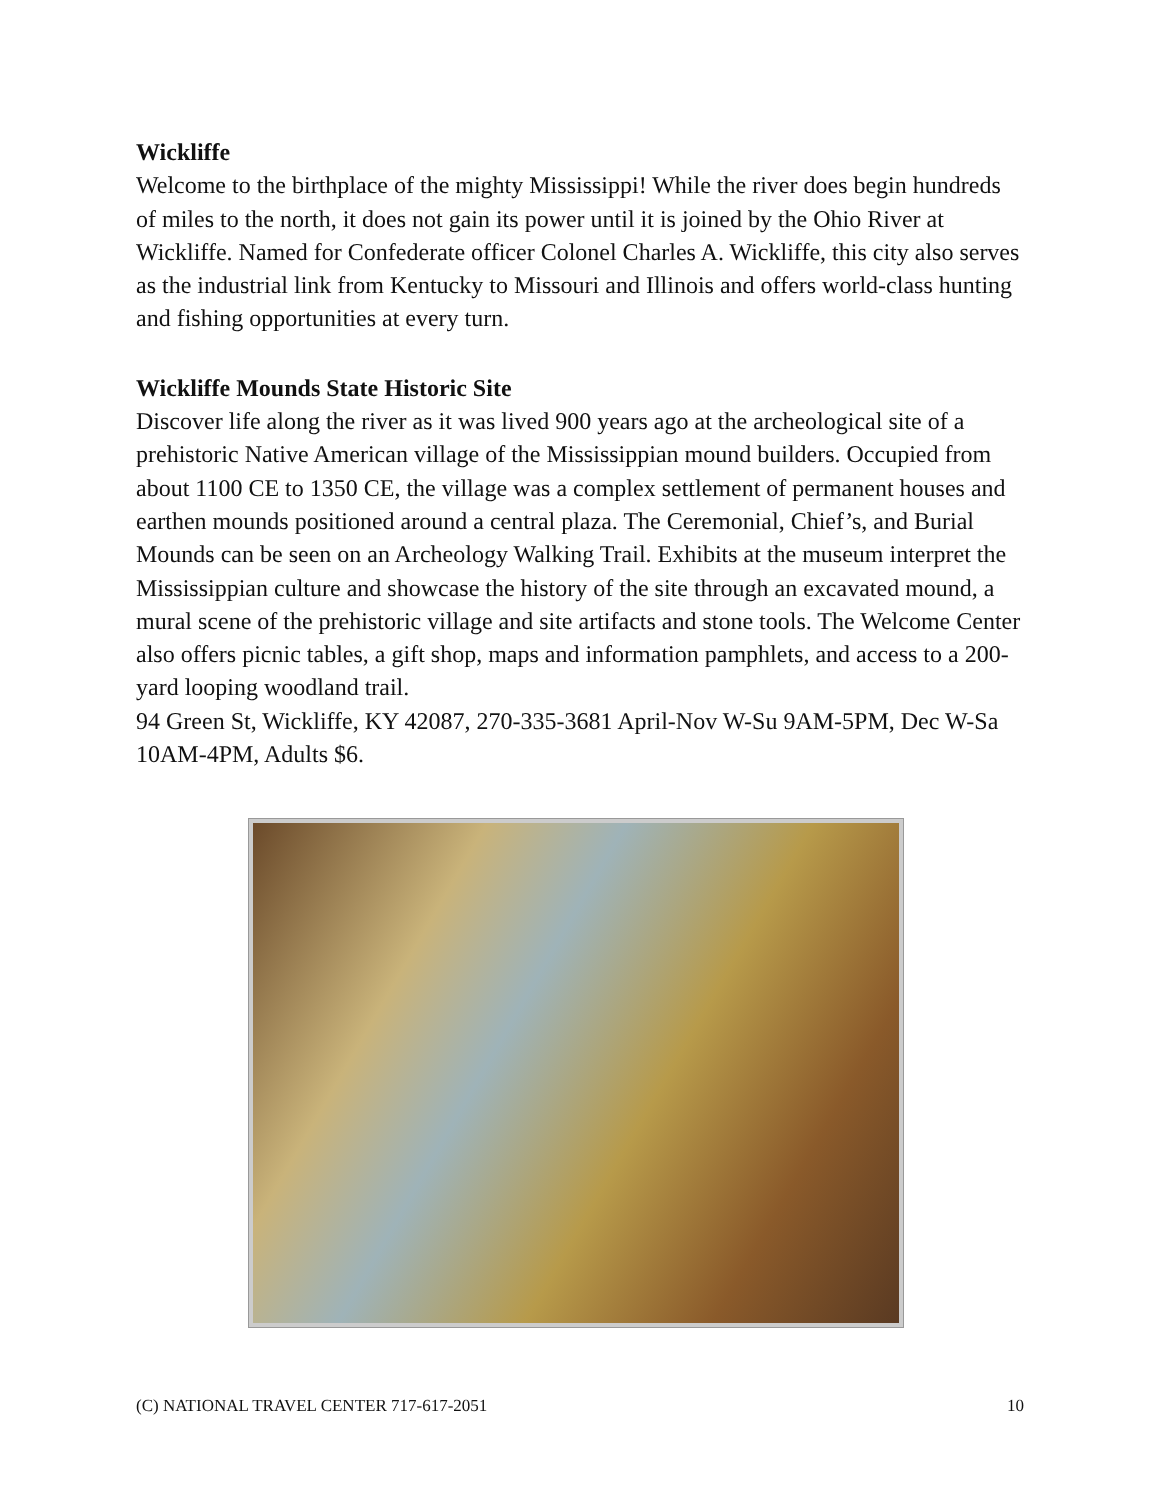Wickliffe
Welcome to the birthplace of the mighty Mississippi! While the river does begin hundreds of miles to the north, it does not gain its power until it is joined by the Ohio River at Wickliffe. Named for Confederate officer Colonel Charles A. Wickliffe, this city also serves as the industrial link from Kentucky to Missouri and Illinois and offers world-class hunting and fishing opportunities at every turn.
Wickliffe Mounds State Historic Site
Discover life along the river as it was lived 900 years ago at the archeological site of a prehistoric Native American village of the Mississippian mound builders. Occupied from about 1100 CE to 1350 CE, the village was a complex settlement of permanent houses and earthen mounds positioned around a central plaza. The Ceremonial, Chief’s, and Burial Mounds can be seen on an Archeology Walking Trail. Exhibits at the museum interpret the Mississippian culture and showcase the history of the site through an excavated mound, a mural scene of the prehistoric village and site artifacts and stone tools. The Welcome Center also offers picnic tables, a gift shop, maps and information pamphlets, and access to a 200-yard looping woodland trail.
94 Green St, Wickliffe, KY 42087, 270-335-3681 April-Nov W-Su 9AM-5PM, Dec W-Sa 10AM-4PM, Adults $6.
(C) NATIONAL TRAVEL CENTER 717-617-2051 10